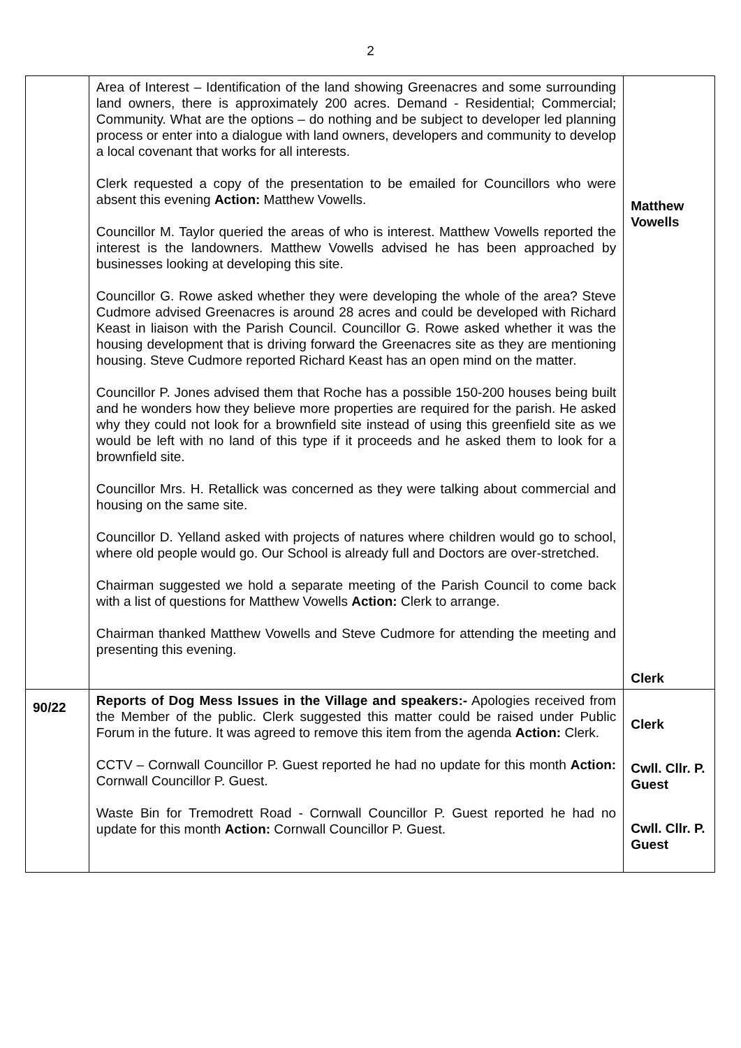2
| | Area of Interest – Identification of the land showing Greenacres and some surrounding land owners, there is approximately 200 acres. Demand - Residential; Commercial; Community. What are the options – do nothing and be subject to developer led planning process or enter into a dialogue with land owners, developers and community to develop a local covenant that works for all interests. Clerk requested a copy of the presentation to be emailed for Councillors who were absent this evening Action: Matthew Vowells. Councillor M. Taylor queried the areas of who is interest. Matthew Vowells reported the interest is the landowners. Matthew Vowells advised he has been approached by businesses looking at developing this site. Councillor G. Rowe asked whether they were developing the whole of the area? Steve Cudmore advised Greenacres is around 28 acres and could be developed with Richard Keast in liaison with the Parish Council. Councillor G. Rowe asked whether it was the housing development that is driving forward the Greenacres site as they are mentioning housing. Steve Cudmore reported Richard Keast has an open mind on the matter. Councillor P. Jones advised them that Roche has a possible 150-200 houses being built and he wonders how they believe more properties are required for the parish. He asked why they could not look for a brownfield site instead of using this greenfield site as we would be left with no land of this type if it proceeds and he asked them to look for a brownfield site. Councillor Mrs. H. Retallick was concerned as they were talking about commercial and housing on the same site. Councillor D. Yelland asked with projects of natures where children would go to school, where old people would go. Our School is already full and Doctors are over-stretched. Chairman suggested we hold a separate meeting of the Parish Council to come back with a list of questions for Matthew Vowells Action: Clerk to arrange. Chairman thanked Matthew Vowells and Steve Cudmore for attending the meeting and presenting this evening. | Matthew Vowells Clerk |
| 90/22 | Reports of Dog Mess Issues in the Village and speakers:- Apologies received from the Member of the public. Clerk suggested this matter could be raised under Public Forum in the future. It was agreed to remove this item from the agenda Action: Clerk. CCTV – Cornwall Councillor P. Guest reported he had no update for this month Action: Cornwall Councillor P. Guest. Waste Bin for Tremodrett Road - Cornwall Councillor P. Guest reported he had no update for this month Action: Cornwall Councillor P. Guest. | Clerk Cwll. Cllr. P. Guest Cwll. Cllr. P. Guest |